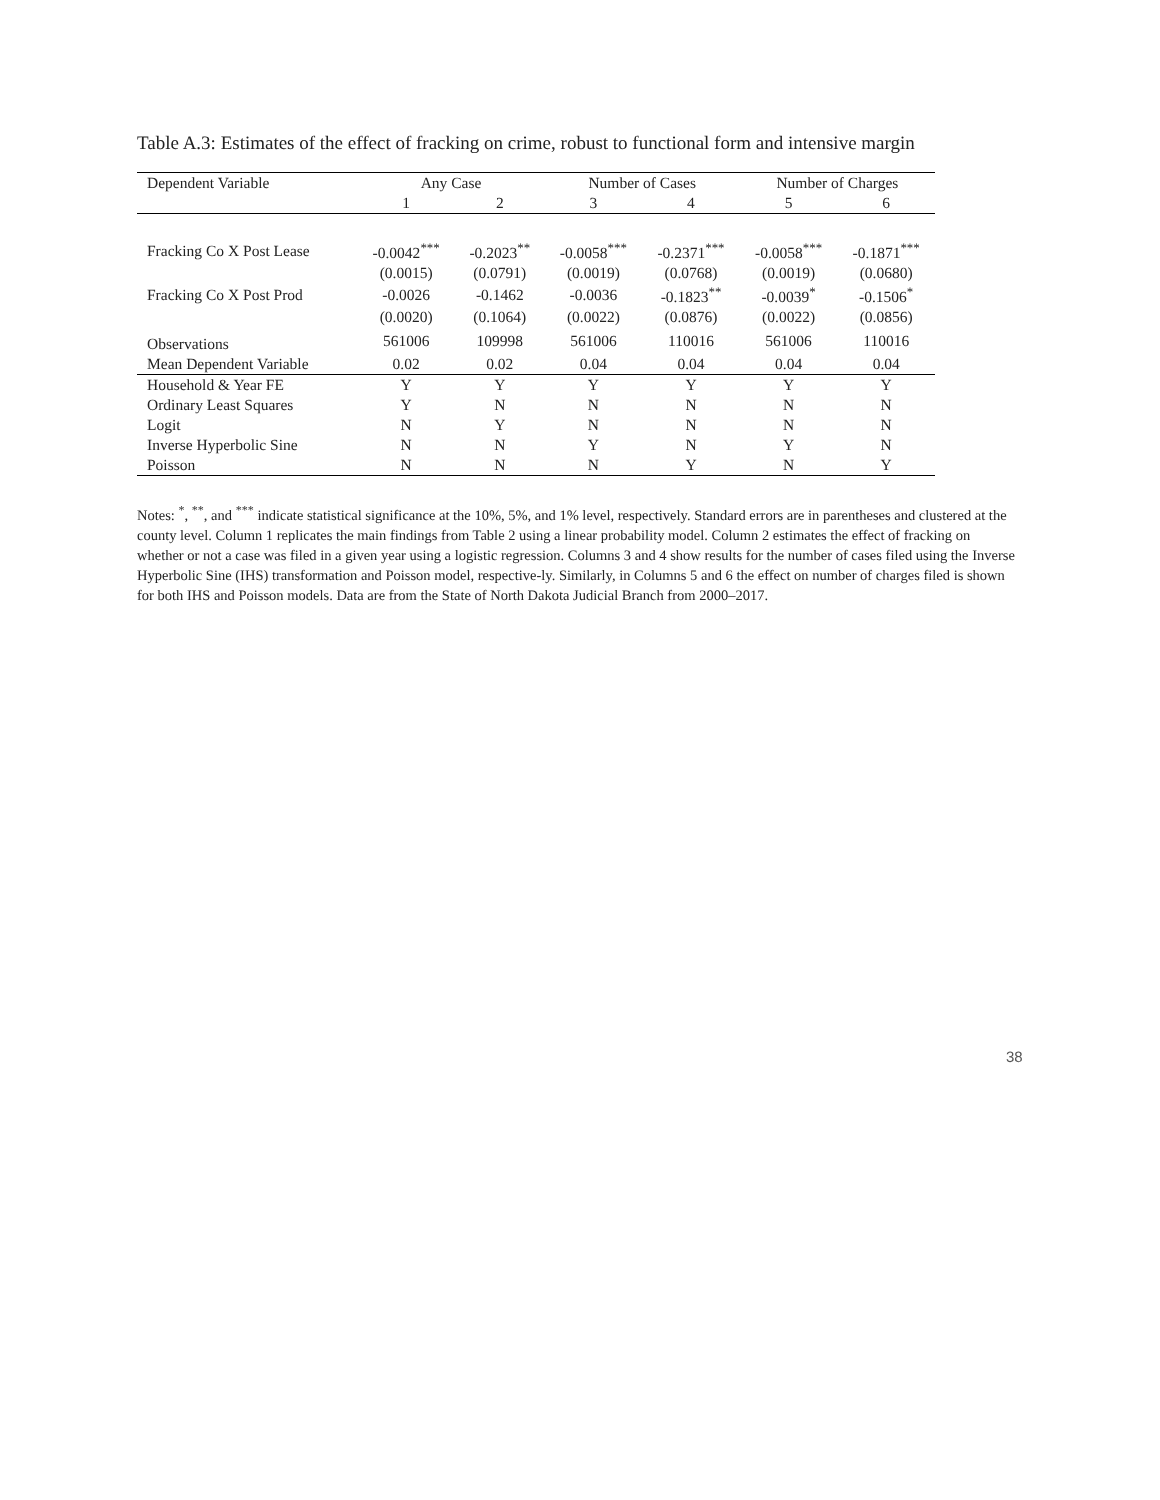Table A.3: Estimates of the effect of fracking on crime, robust to functional form and intensive margin
| Dependent Variable | Any Case | | Number of Cases | | Number of Charges | |
| --- | --- | --- | --- | --- | --- | --- |
| | 1 | 2 | 3 | 4 | 5 | 6 |
| Fracking Co X Post Lease | -0.0042<sup>***</sup> | -0.2023<sup>**</sup> | -0.0058<sup>***</sup> | -0.2371<sup>***</sup> | -0.0058<sup>***</sup> | -0.1871<sup>***</sup> |
| | (0.0015) | (0.0791) | (0.0019) | (0.0768) | (0.0019) | (0.0680) |
| Fracking Co X Post Prod | -0.0026 | -0.1462 | -0.0036 | -0.1823<sup>**</sup> | -0.0039<sup>*</sup> | -0.1506<sup>*</sup> |
| | (0.0020) | (0.1064) | (0.0022) | (0.0876) | (0.0022) | (0.0856) |
| Observations | 561006 | 109998 | 561006 | 110016 | 561006 | 110016 |
| Mean Dependent Variable | 0.02 | 0.02 | 0.04 | 0.04 | 0.04 | 0.04 |
| Household & Year FE | Y | Y | Y | Y | Y | Y |
| Ordinary Least Squares | Y | N | N | N | N | N |
| Logit | N | Y | N | N | N | N |
| Inverse Hyperbolic Sine | N | N | Y | N | Y | N |
| Poisson | N | N | N | Y | N | Y |
Notes: <sup>*</sup>, <sup>**</sup>, and <sup>***</sup> indicate statistical significance at the 10%, 5%, and 1% level, respectively. Standard errors are in parentheses and clustered at the county level. Column 1 replicates the main findings from Table 2 using a linear probability model. Column 2 estimates the effect of fracking on whether or not a case was filed in a given year using a logistic regression. Columns 3 and 4 show results for the number of cases filed using the Inverse Hyperbolic Sine (IHS) transformation and Poisson model, respective-ly. Similarly, in Columns 5 and 6 the effect on number of charges filed is shown for both IHS and Poisson models. Data are from the State of North Dakota Judicial Branch from 2000–2017.
38